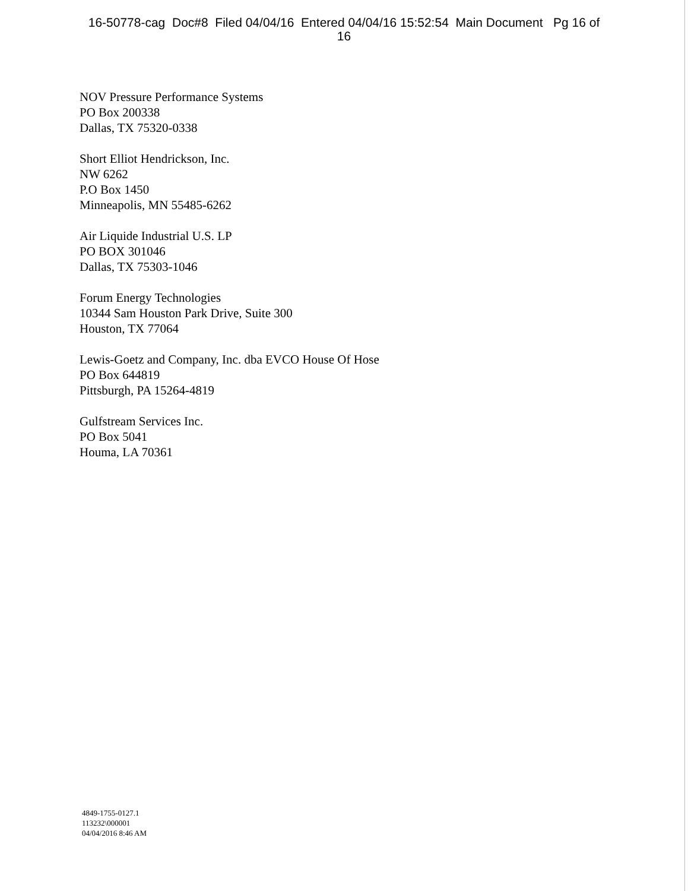16-50778-cag Doc#8 Filed 04/04/16 Entered 04/04/16 15:52:54 Main Document Pg 16 of
16
NOV Pressure Performance Systems
PO Box 200338
Dallas, TX 75320-0338
Short Elliot Hendrickson, Inc.
NW 6262
P.O Box 1450
Minneapolis, MN 55485-6262
Air Liquide Industrial U.S. LP
PO BOX 301046
Dallas, TX 75303-1046
Forum Energy Technologies
10344 Sam Houston Park Drive, Suite 300
Houston, TX 77064
Lewis-Goetz and Company, Inc. dba EVCO House Of Hose
PO Box 644819
Pittsburgh, PA 15264-4819
Gulfstream Services Inc.
PO Box 5041
Houma, LA 70361
4849-1755-0127.1
113232\000001
04/04/2016 8:46 AM